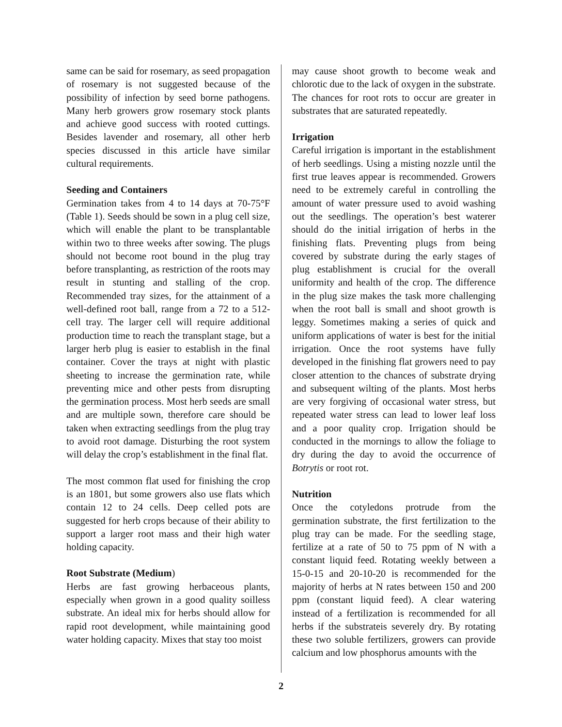same can be said for rosemary, as seed propagation of rosemary is not suggested because of the possibility of infection by seed borne pathogens. Many herb growers grow rosemary stock plants and achieve good success with rooted cuttings. Besides lavender and rosemary, all other herb species discussed in this article have similar cultural requirements.
Seeding and Containers
Germination takes from 4 to 14 days at 70-75°F (Table 1). Seeds should be sown in a plug cell size, which will enable the plant to be transplantable within two to three weeks after sowing. The plugs should not become root bound in the plug tray before transplanting, as restriction of the roots may result in stunting and stalling of the crop. Recommended tray sizes, for the attainment of a well-defined root ball, range from a 72 to a 512-cell tray. The larger cell will require additional production time to reach the transplant stage, but a larger herb plug is easier to establish in the final container. Cover the trays at night with plastic sheeting to increase the germination rate, while preventing mice and other pests from disrupting the germination process. Most herb seeds are small and are multiple sown, therefore care should be taken when extracting seedlings from the plug tray to avoid root damage. Disturbing the root system will delay the crop’s establishment in the final flat.
The most common flat used for finishing the crop is an 1801, but some growers also use flats which contain 12 to 24 cells. Deep celled pots are suggested for herb crops because of their ability to support a larger root mass and their high water holding capacity.
Root Substrate (Medium)
Herbs are fast growing herbaceous plants, especially when grown in a good quality soilless substrate. An ideal mix for herbs should allow for rapid root development, while maintaining good water holding capacity. Mixes that stay too moist
may cause shoot growth to become weak and chlorotic due to the lack of oxygen in the substrate. The chances for root rots to occur are greater in substrates that are saturated repeatedly.
Irrigation
Careful irrigation is important in the establishment of herb seedlings. Using a misting nozzle until the first true leaves appear is recommended. Growers need to be extremely careful in controlling the amount of water pressure used to avoid washing out the seedlings. The operation’s best waterer should do the initial irrigation of herbs in the finishing flats. Preventing plugs from being covered by substrate during the early stages of plug establishment is crucial for the overall uniformity and health of the crop. The difference in the plug size makes the task more challenging when the root ball is small and shoot growth is leggy. Sometimes making a series of quick and uniform applications of water is best for the initial irrigation. Once the root systems have fully developed in the finishing flat growers need to pay closer attention to the chances of substrate drying and subsequent wilting of the plants. Most herbs are very forgiving of occasional water stress, but repeated water stress can lead to lower leaf loss and a poor quality crop. Irrigation should be conducted in the mornings to allow the foliage to dry during the day to avoid the occurrence of Botrytis or root rot.
Nutrition
Once the cotyledons protrude from the germination substrate, the first fertilization to the plug tray can be made. For the seedling stage, fertilize at a rate of 50 to 75 ppm of N with a constant liquid feed. Rotating weekly between a 15-0-15 and 20-10-20 is recommended for the majority of herbs at N rates between 150 and 200 ppm (constant liquid feed). A clear watering instead of a fertilization is recommended for all herbs if the substrateis severely dry. By rotating these two soluble fertilizers, growers can provide calcium and low phosphorus amounts with the
2